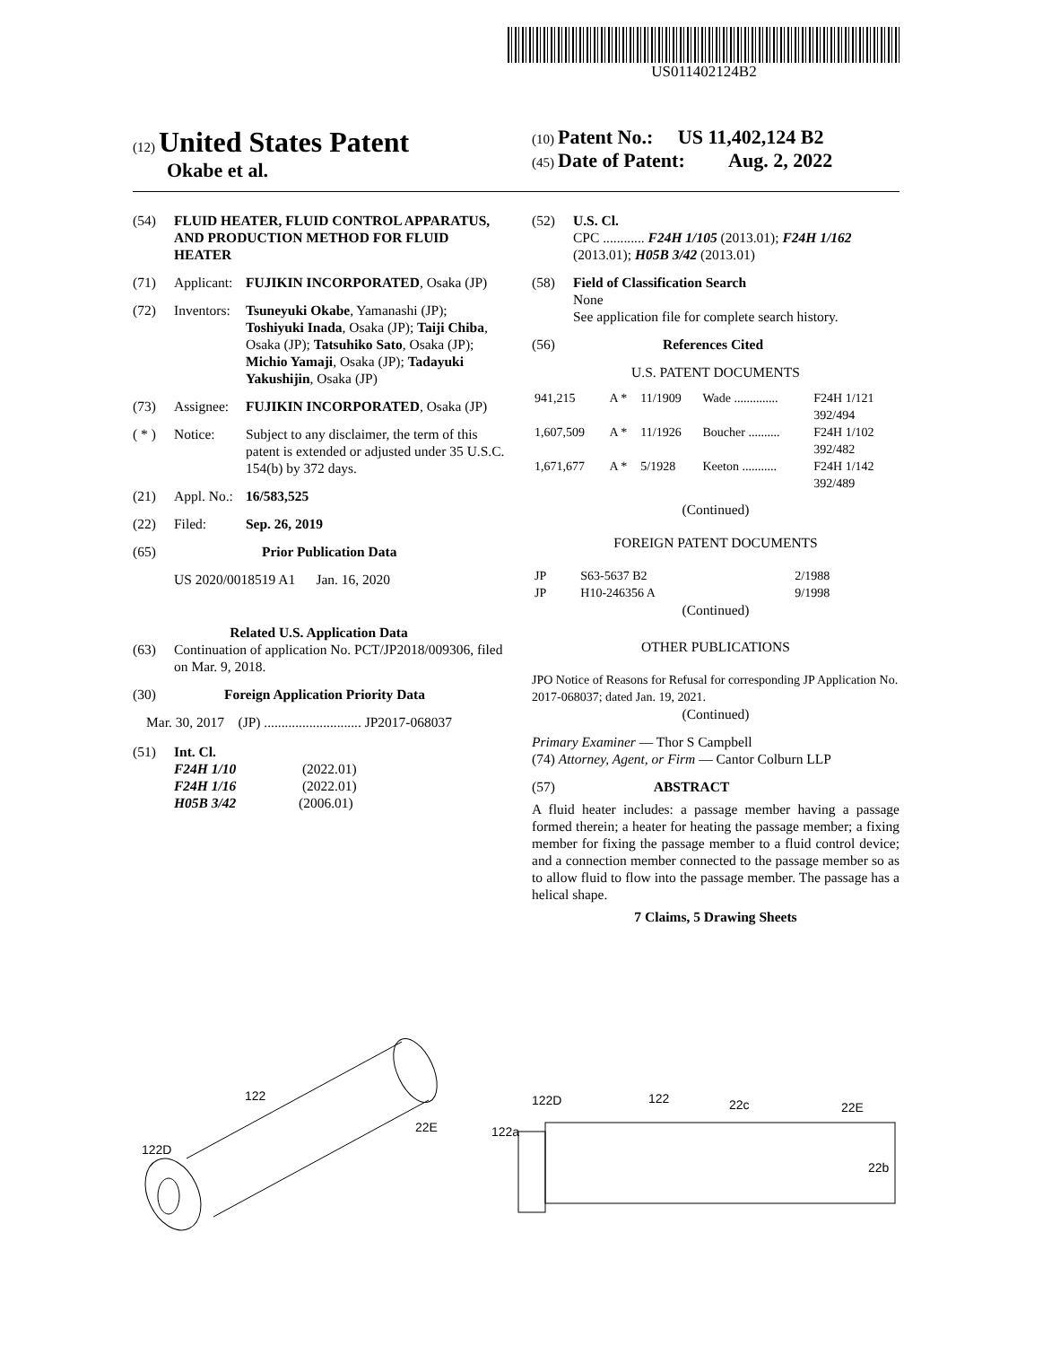US011402124B2
(12) United States Patent
Okabe et al.
(10) Patent No.: US 11,402,124 B2
(45) Date of Patent: Aug. 2, 2022
(54) FLUID HEATER, FLUID CONTROL APPARATUS, AND PRODUCTION METHOD FOR FLUID HEATER
(71) Applicant: FUJIKIN INCORPORATED, Osaka (JP)
(72) Inventors: Tsuneyuki Okabe, Yamanashi (JP); Toshiyuki Inada, Osaka (JP); Taiji Chiba, Osaka (JP); Tatsuhiko Sato, Osaka (JP); Michio Yamaji, Osaka (JP); Tadayuki Yakushijin, Osaka (JP)
(73) Assignee: FUJIKIN INCORPORATED, Osaka (JP)
( * ) Notice: Subject to any disclaimer, the term of this patent is extended or adjusted under 35 U.S.C. 154(b) by 372 days.
(21) Appl. No.: 16/583,525
(22) Filed: Sep. 26, 2019
(65) Prior Publication Data
US 2020/0018519 A1 Jan. 16, 2020
Related U.S. Application Data
(63) Continuation of application No. PCT/JP2018/009306, filed on Mar. 9, 2018.
(30) Foreign Application Priority Data
Mar. 30, 2017 (JP) ............................ JP2017-068037
(51) Int. Cl.
F24H 1/10 (2022.01)
F24H 1/16 (2022.01)
H05B 3/42 (2006.01)
(52) U.S. Cl.
CPC ............ F24H 1/105 (2013.01); F24H 1/162 (2013.01); H05B 3/42 (2013.01)
(58) Field of Classification Search
None
See application file for complete search history.
(56) References Cited
U.S. PATENT DOCUMENTS
| 941,215 | A * | 11/1909 | Wade .............. | F24H 1/121 |
| | | | | 392/494 |
| 1,607,509 | A * | 11/1926 | Boucher .......... | F24H 1/102 |
| | | | | 392/482 |
| 1,671,677 | A * | 5/1928 | Keeton ........... | F24H 1/142 |
| | | | | 392/489 |
(Continued)
FOREIGN PATENT DOCUMENTS
| JP | S63-5637 B2 | 2/1988 |
| JP | H10-246356 A | 9/1998 |
(Continued)
OTHER PUBLICATIONS
JPO Notice of Reasons for Refusal for corresponding JP Application No. 2017-068037; dated Jan. 19, 2021.
(Continued)
Primary Examiner — Thor S Campbell
(74) Attorney, Agent, or Firm — Cantor Colburn LLP
(57) ABSTRACT
A fluid heater includes: a passage member having a passage formed therein; a heater for heating the passage member; a fixing member for fixing the passage member to a fluid control device; and a connection member connected to the passage member so as to allow fluid to flow into the passage member. The passage has a helical shape.
7 Claims, 5 Drawing Sheets
122
122D
22E
122D
122
22c
22E
122a
22b